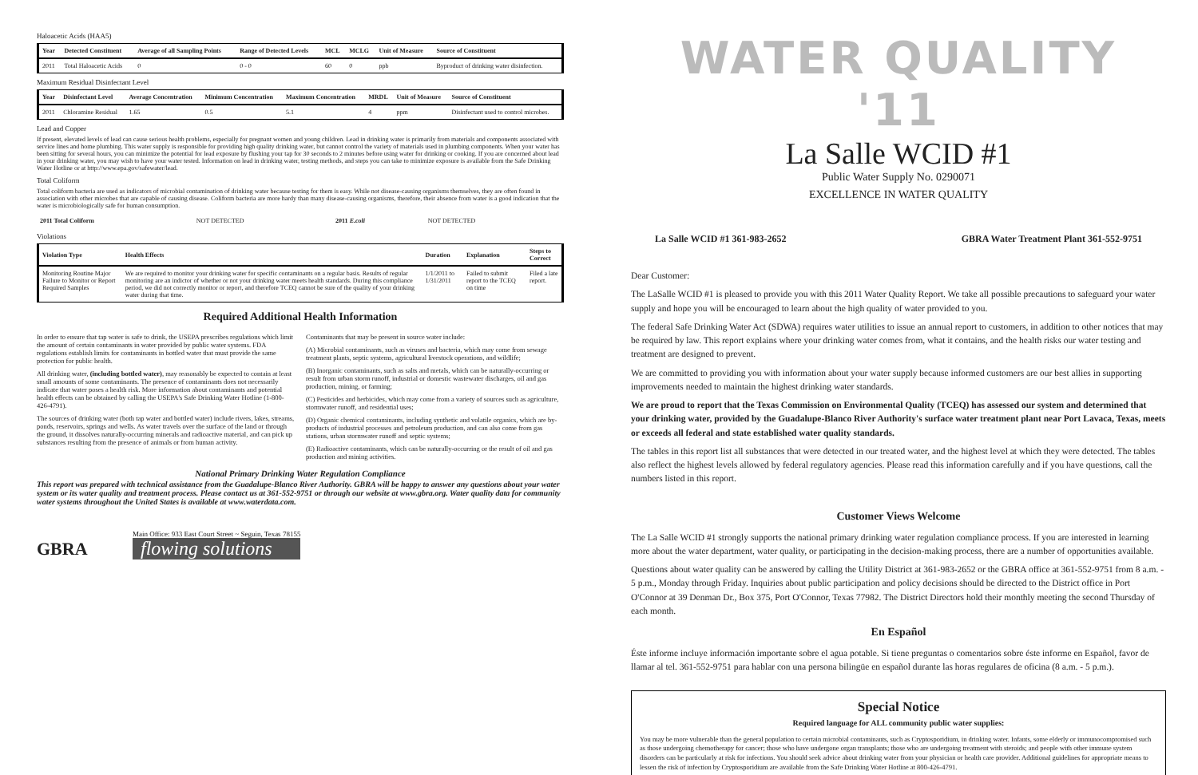Haloacetic Acids (HAA5)
| Year | Detected Constituent | Average of all Sampling Points | Range of Detected Levels | MCL | MCLG | Unit of Measure | Source of Constituent |
| --- | --- | --- | --- | --- | --- | --- | --- |
| 2011 | Total Haloacetic Acids | 0 | 0 - 0 | 60 | 0 | ppb | Byproduct of drinking water disinfection. |
Maximum Residual Disinfectant Level
| Year | Disinfectant Level | Average Concentration | Minimum Concentration | Maximum Concentration | MRDL | Unit of Measure | Source of Constituent |
| --- | --- | --- | --- | --- | --- | --- | --- |
| 2011 | Chloramine Residual | 1.65 | 0.5 | 5.1 | 4 | ppm | Disinfectant used to control microbes. |
Lead and Copper
If present, elevated levels of lead can cause serious health problems, especially for pregnant women and young children. Lead in drinking water is primarily from materials and components associated with service lines and home plumbing. This water supply is responsible for providing high quality drinking water, but cannot control the variety of materials used in plumbing components. When your water has been sitting for several hours, you can minimize the potential for lead exposure by flushing your tap for 30 seconds to 2 minutes before using water for drinking or cooking. If you are concerned about lead in your drinking water, you may wish to have your water tested. Information on lead in drinking water, testing methods, and steps you can take to minimize exposure is available from the Safe Drinking Water Hotline or at http://www.epa.gov/safewater/lead.
Total Coliform
Total coliform bacteria are used as indicators of microbial contamination of drinking water because testing for them is easy. While not disease-causing organisms themselves, they are often found in association with other microbes that are capable of causing disease. Coliform bacteria are more hardy than many disease-causing organisms, therefore, their absence from water is a good indication that the water is microbiologically safe for human consumption.
| 2011 Total Coliform | NOT DETECTED | 2011 E.coli | NOT DETECTED |
Violations
| Violation Type | Health Effects | Duration | Explanation | Steps to Correct |
| --- | --- | --- | --- | --- |
| Monitoring Routine Major Failure to Monitor or Report Required Samples | We are required to monitor your drinking water for specific contaminants on a regular basis. Results of regular monitoring are an indictor of whether or not your drinking water meets health standards. During this compliance period, we did not correctly monitor or report, and therefore TCEQ cannot be sure of the quality of your drinking water during that time. | 1/1/2011 to 1/31/2011 | Failed to submit report to the TCEQ on time | Filed a late report. |
Required Additional Health Information
In order to ensure that tap water is safe to drink, the USEPA prescribes regulations which limit the amount of certain contaminants in water provided by public water systems. FDA regulations establish limits for contaminants in bottled water that must provide the same protection for public health.
All drinking water, (including bottled water), may reasonably be expected to contain at least small amounts of some contaminants. The presence of contaminants does not necessarily indicate that water poses a health risk. More information about contaminants and potential health effects can be obtained by calling the USEPA's Safe Drinking Water Hotline (1-800-426-4791).
The sources of drinking water (both tap water and bottled water) include rivers, lakes, streams, ponds, reservoirs, springs and wells. As water travels over the surface of the land or through the ground, it dissolves naturally-occurring minerals and radioactive material, and can pick up substances resulting from the presence of animals or from human activity.
Contaminants that may be present in source water include:
(A) Microbial contaminants, such as viruses and bacteria, which may come from sewage treatment plants, septic systems, agricultural livestock operations, and wildlife;
(B) Inorganic contaminants, such as salts and metals, which can be naturally-occurring or result from urban storm runoff, industrial or domestic wastewater discharges, oil and gas production, mining, or farming;
(C) Pesticides and herbicides, which may come from a variety of sources such as agriculture, stormwater runoff, and residential uses;
(D) Organic chemical contaminants, including synthetic and volatile organics, which are by-products of industrial processes and petroleum production, and can also come from gas stations, urban stormwater runoff and septic systems;
(E) Radioactive contaminants, which can be naturally-occurring or the result of oil and gas production and mining activities.
National Primary Drinking Water Regulation Compliance
This report was prepared with technical assistance from the Guadalupe-Blanco River Authority. GBRA will be happy to answer any questions about your water system or its water quality and treatment process. Please contact us at 361-552-9751 or through our website at www.gbra.org. Water quality data for community water systems throughout the United States is available at www.waterdata.com.
GBRA
Main Office: 933 East Court Street ~ Seguin, Texas 78155
flowing solutions
WATER QUALITY '11
La Salle WCID #1
Public Water Supply No. 0290071
EXCELLENCE IN WATER QUALITY
La Salle WCID #1 361-983-2652 GBRA Water Treatment Plant 361-552-9751
Dear Customer:
The LaSalle WCID #1 is pleased to provide you with this 2011 Water Quality Report. We take all possible precautions to safeguard your water supply and hope you will be encouraged to learn about the high quality of water provided to you.
The federal Safe Drinking Water Act (SDWA) requires water utilities to issue an annual report to customers, in addition to other notices that may be required by law. This report explains where your drinking water comes from, what it contains, and the health risks our water testing and treatment are designed to prevent.
We are committed to providing you with information about your water supply because informed customers are our best allies in supporting improvements needed to maintain the highest drinking water standards.
We are proud to report that the Texas Commission on Environmental Quality (TCEQ) has assessed our system and determined that your drinking water, provided by the Guadalupe-Blanco River Authority's surface water treatment plant near Port Lavaca, Texas, meets or exceeds all federal and state established water quality standards.
The tables in this report list all substances that were detected in our treated water, and the highest level at which they were detected. The tables also reflect the highest levels allowed by federal regulatory agencies. Please read this information carefully and if you have questions, call the numbers listed in this report.
Customer Views Welcome
The La Salle WCID #1 strongly supports the national primary drinking water regulation compliance process. If you are interested in learning more about the water department, water quality, or participating in the decision-making process, there are a number of opportunities available.
Questions about water quality can be answered by calling the Utility District at 361-983-2652 or the GBRA office at 361-552-9751 from 8 a.m. - 5 p.m., Monday through Friday. Inquiries about public participation and policy decisions should be directed to the District office in Port O'Connor at 39 Denman Dr., Box 375, Port O'Connor, Texas 77982. The District Directors hold their monthly meeting the second Thursday of each month.
En Español
Éste informe incluye información importante sobre el agua potable. Si tiene preguntas o comentarios sobre éste informe en Español, favor de llamar al tel. 361-552-9751 para hablar con una persona bilingüe en español durante las horas regulares de oficina (8 a.m. - 5 p.m.).
Special Notice
Required language for ALL community public water supplies:
You may be more vulnerable than the general population to certain microbial contaminants, such as Cryptosporidium, in drinking water. Infants, some elderly or immunocompromised such as those undergoing chemotherapy for cancer; those who have undergone organ transplants; those who are undergoing treatment with steroids; and people with other immune system disorders can be particularly at risk for infections. You should seek advice about drinking water from your physician or health care provider. Additional guidelines for appropriate means to lessen the risk of infection by Cryptosporidium are available from the Safe Drinking Water Hotline at 800-426-4791.